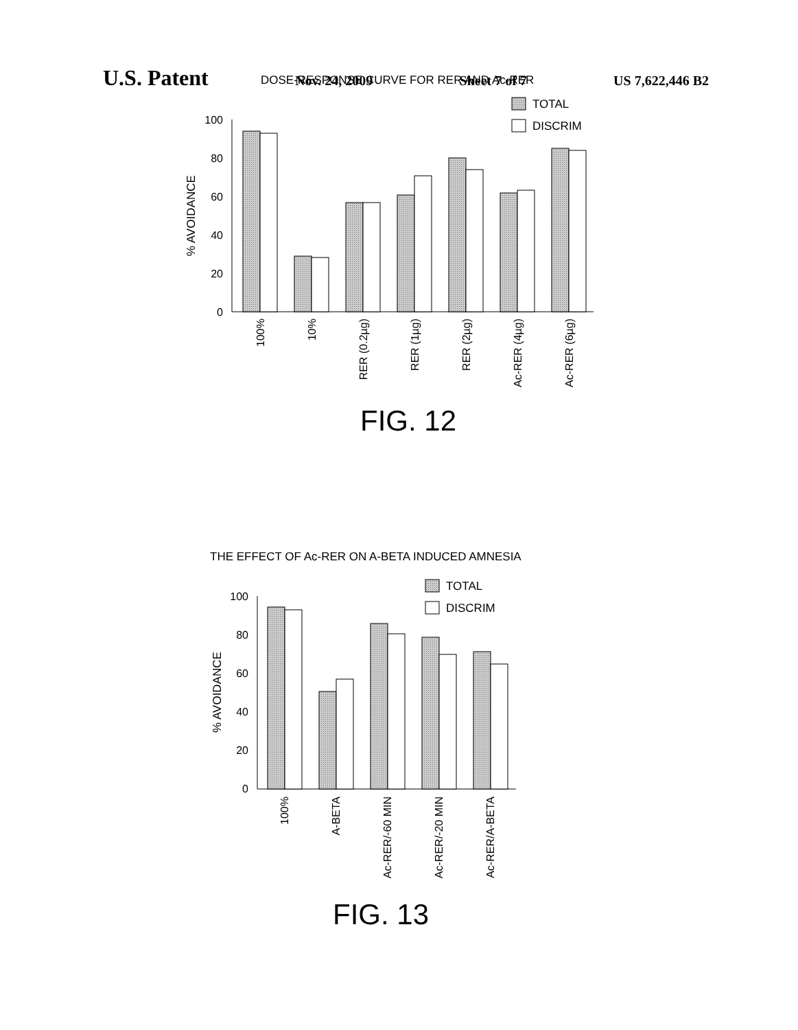U.S. Patent Nov. 24, 2009 Sheet 7 of 7 US 7,622,446 B2
DOSE-RESPONSE CURVE FOR RER AND Ac-RER
TOTAL
DISCRIM
100
80
60
40
20
0
% AVOIDANCE
100%
10%
RER (0.2µg)
RER (1µg)
RER (2µg)
Ac-RER (4µg)
Ac-RER (6µg)
FIG. 12
THE EFFECT OF Ac-RER ON A-BETA INDUCED AMNESIA
TOTAL
DISCRIM
100
80
60
40
20
0
% AVOIDANCE
100%
A-BETA
Ac-RER/-60 MIN
Ac-RER/-20 MIN
Ac-RER/A-BETA
FIG. 13